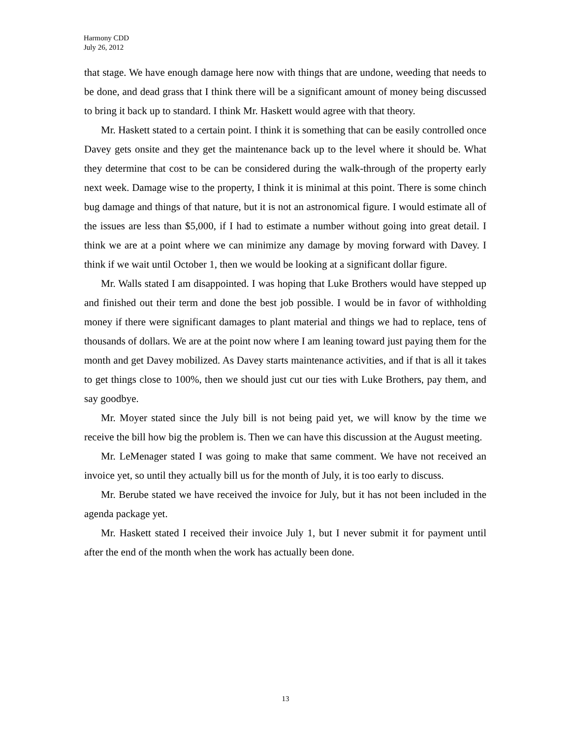Harmony CDD
July 26, 2012
that stage. We have enough damage here now with things that are undone, weeding that needs to be done, and dead grass that I think there will be a significant amount of money being discussed to bring it back up to standard. I think Mr. Haskett would agree with that theory.
Mr. Haskett stated to a certain point. I think it is something that can be easily controlled once Davey gets onsite and they get the maintenance back up to the level where it should be. What they determine that cost to be can be considered during the walk-through of the property early next week. Damage wise to the property, I think it is minimal at this point. There is some chinch bug damage and things of that nature, but it is not an astronomical figure. I would estimate all of the issues are less than $5,000, if I had to estimate a number without going into great detail. I think we are at a point where we can minimize any damage by moving forward with Davey. I think if we wait until October 1, then we would be looking at a significant dollar figure.
Mr. Walls stated I am disappointed. I was hoping that Luke Brothers would have stepped up and finished out their term and done the best job possible. I would be in favor of withholding money if there were significant damages to plant material and things we had to replace, tens of thousands of dollars. We are at the point now where I am leaning toward just paying them for the month and get Davey mobilized. As Davey starts maintenance activities, and if that is all it takes to get things close to 100%, then we should just cut our ties with Luke Brothers, pay them, and say goodbye.
Mr. Moyer stated since the July bill is not being paid yet, we will know by the time we receive the bill how big the problem is. Then we can have this discussion at the August meeting.
Mr. LeMenager stated I was going to make that same comment. We have not received an invoice yet, so until they actually bill us for the month of July, it is too early to discuss.
Mr. Berube stated we have received the invoice for July, but it has not been included in the agenda package yet.
Mr. Haskett stated I received their invoice July 1, but I never submit it for payment until after the end of the month when the work has actually been done.
13